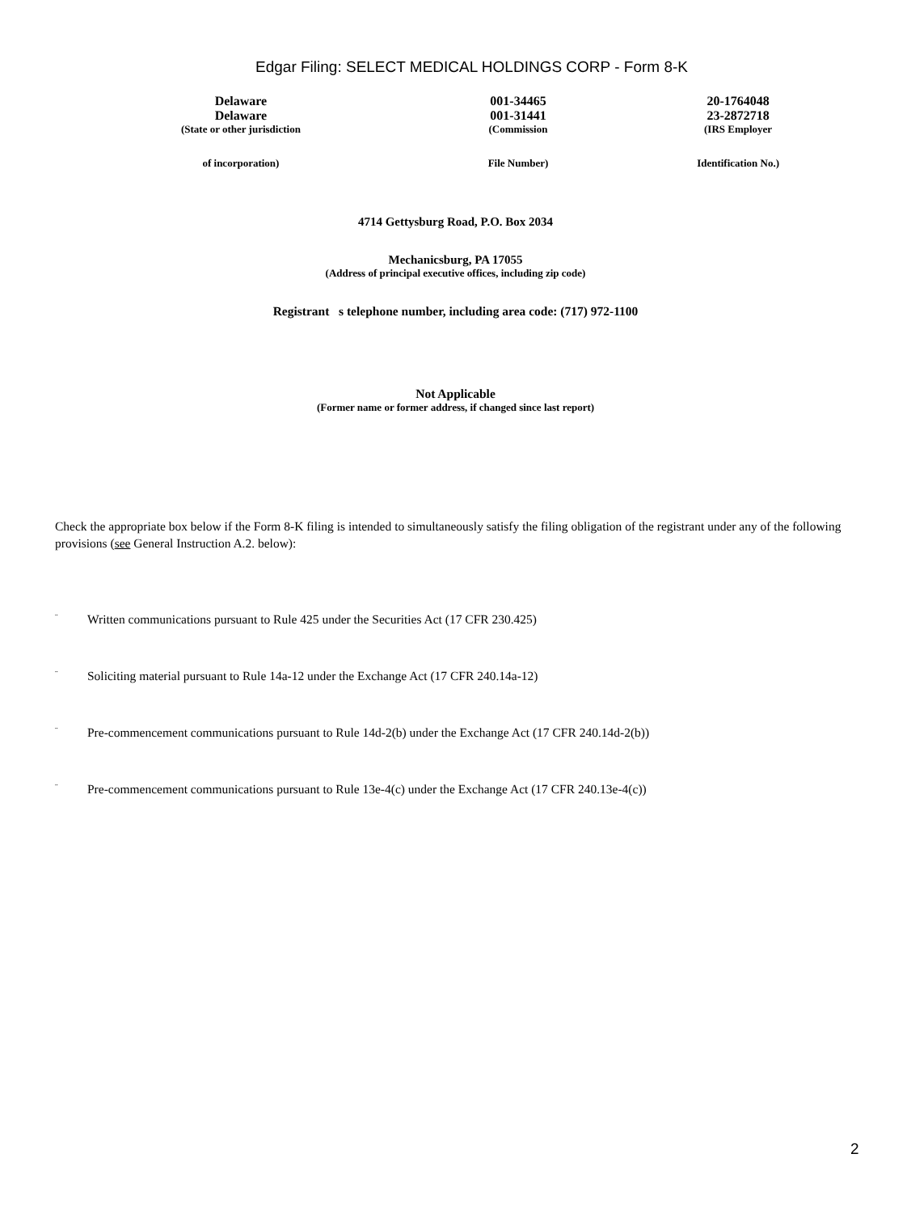Edgar Filing: SELECT MEDICAL HOLDINGS CORP - Form 8-K
| Delaware | 001-34465 | 20-1764048 |
| Delaware | 001-31441 | 23-2872718 |
| (State or other jurisdiction | (Commission | (IRS Employer |
| of incorporation) | File Number) | Identification No.) |
4714 Gettysburg Road, P.O. Box 2034
Mechanicsburg, PA 17055
(Address of principal executive offices, including zip code)
Registrant s telephone number, including area code: (717) 972-1100
Not Applicable
(Former name or former address, if changed since last report)
Check the appropriate box below if the Form 8-K filing is intended to simultaneously satisfy the filing obligation of the registrant under any of the following provisions (see General Instruction A.2. below):
¨ Written communications pursuant to Rule 425 under the Securities Act (17 CFR 230.425)
¨ Soliciting material pursuant to Rule 14a-12 under the Exchange Act (17 CFR 240.14a-12)
¨ Pre-commencement communications pursuant to Rule 14d-2(b) under the Exchange Act (17 CFR 240.14d-2(b))
¨ Pre-commencement communications pursuant to Rule 13e-4(c) under the Exchange Act (17 CFR 240.13e-4(c))
2